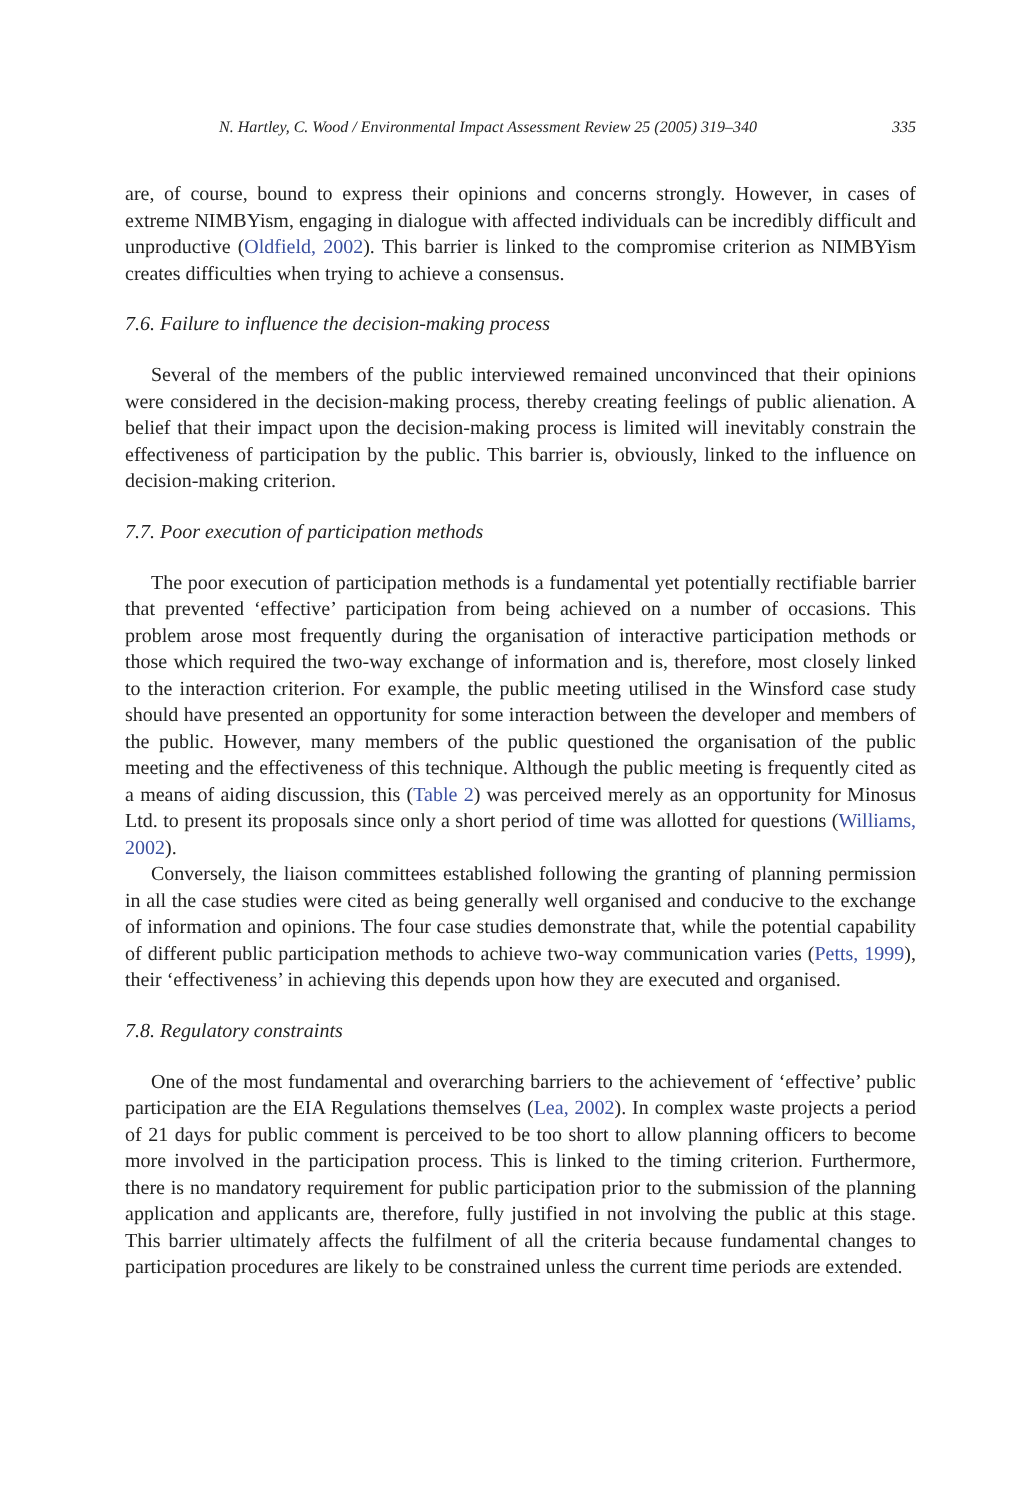N. Hartley, C. Wood / Environmental Impact Assessment Review 25 (2005) 319–340 335
are, of course, bound to express their opinions and concerns strongly. However, in cases of extreme NIMBYism, engaging in dialogue with affected individuals can be incredibly difficult and unproductive (Oldfield, 2002). This barrier is linked to the compromise criterion as NIMBYism creates difficulties when trying to achieve a consensus.
7.6. Failure to influence the decision-making process
Several of the members of the public interviewed remained unconvinced that their opinions were considered in the decision-making process, thereby creating feelings of public alienation. A belief that their impact upon the decision-making process is limited will inevitably constrain the effectiveness of participation by the public. This barrier is, obviously, linked to the influence on decision-making criterion.
7.7. Poor execution of participation methods
The poor execution of participation methods is a fundamental yet potentially rectifiable barrier that prevented ‘effective’ participation from being achieved on a number of occasions. This problem arose most frequently during the organisation of interactive participation methods or those which required the two-way exchange of information and is, therefore, most closely linked to the interaction criterion. For example, the public meeting utilised in the Winsford case study should have presented an opportunity for some interaction between the developer and members of the public. However, many members of the public questioned the organisation of the public meeting and the effectiveness of this technique. Although the public meeting is frequently cited as a means of aiding discussion, this (Table 2) was perceived merely as an opportunity for Minosus Ltd. to present its proposals since only a short period of time was allotted for questions (Williams, 2002).
Conversely, the liaison committees established following the granting of planning permission in all the case studies were cited as being generally well organised and conducive to the exchange of information and opinions. The four case studies demonstrate that, while the potential capability of different public participation methods to achieve two-way communication varies (Petts, 1999), their ‘effectiveness’ in achieving this depends upon how they are executed and organised.
7.8. Regulatory constraints
One of the most fundamental and overarching barriers to the achievement of ‘effective’ public participation are the EIA Regulations themselves (Lea, 2002). In complex waste projects a period of 21 days for public comment is perceived to be too short to allow planning officers to become more involved in the participation process. This is linked to the timing criterion. Furthermore, there is no mandatory requirement for public participation prior to the submission of the planning application and applicants are, therefore, fully justified in not involving the public at this stage. This barrier ultimately affects the fulfilment of all the criteria because fundamental changes to participation procedures are likely to be constrained unless the current time periods are extended.